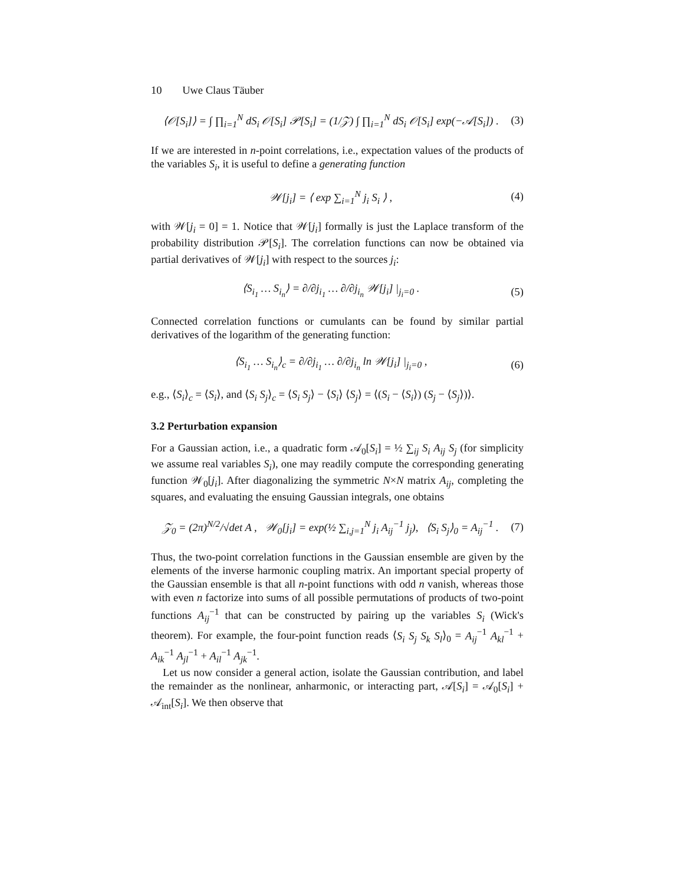10 Uwe Claus Täuber
⟨𝒪[S<sub>i</sub>]⟩ = ∫ ∏<sub>i=1</sub><sup>N</sup> dS<sub>i</sub> 𝒪[S<sub>i</sub>] 𝒫[S<sub>i</sub>] = (1/𝒵) ∫ ∏<sub>i=1</sub><sup>N</sup> dS<sub>i</sub> 𝒪[S<sub>i</sub>] exp(−𝒜[S<sub>i</sub>]) .
(3)
If we are interested in n-point correlations, i.e., expectation values of the products of the variables S<sub>i</sub>, it is useful to define a generating function
𝒲[j<sub>i</sub>] = ⟨ exp ∑<sub>i=1</sub><sup>N</sup> j<sub>i</sub> S<sub>i</sub> ⟩ , (4)
with 𝒲[j<sub>i</sub> = 0] = 1. Notice that 𝒲[j<sub>i</sub>] formally is just the Laplace transform of the probability distribution 𝒫[S<sub>i</sub>]. The correlation functions can now be obtained via partial derivatives of 𝒲[j<sub>i</sub>] with respect to the sources j<sub>i</sub>:
⟨S<sub>i<sub>1</sub></sub> … S<sub>i<sub>n</sub></sub>⟩ = ∂/∂j<sub>i<sub>1</sub></sub> … ∂/∂j<sub>i<sub>n</sub></sub> 𝒲[j<sub>i</sub>] |<sub>j<sub>i</sub>=0</sub> .
(5)
Connected correlation functions or cumulants can be found by similar partial derivatives of the logarithm of the generating function:
⟨S<sub>i<sub>1</sub></sub> … S<sub>i<sub>n</sub></sub>⟩<sub>c</sub> = ∂/∂j<sub>i<sub>1</sub></sub> … ∂/∂j<sub>i<sub>n</sub></sub> ln 𝒲[j<sub>i</sub>] |<sub>j<sub>i</sub>=0</sub> ,
(6)
e.g., ⟨S<sub>i</sub>⟩<sub>c</sub> = ⟨S<sub>i</sub>⟩, and ⟨S<sub>i</sub> S<sub>j</sub>⟩<sub>c</sub> = ⟨S<sub>i</sub> S<sub>j</sub>⟩ − ⟨S<sub>i</sub>⟩ ⟨S<sub>j</sub>⟩ = ⟨(S<sub>i</sub> − ⟨S<sub>i</sub>⟩) (S<sub>j</sub> − ⟨S<sub>j</sub>⟩)⟩.
3.2 Perturbation expansion
For a Gaussian action, i.e., a quadratic form 𝒜<sub>0</sub>[S<sub>i</sub>] = ½ ∑<sub>ij</sub> S<sub>i</sub> A<sub>ij</sub> S<sub>j</sub> (for simplicity we assume real variables S<sub>i</sub>), one may readily compute the corresponding generating function 𝒲<sub>0</sub>[j<sub>i</sub>]. After diagonalizing the symmetric N×N matrix A<sub>ij</sub>, completing the squares, and evaluating the ensuing Gaussian integrals, one obtains
𝒵<sub>0</sub> = (2π)<sup>N/2</sup>/√det A , 𝒲<sub>0</sub>[j<sub>i</sub>] = exp(½ ∑<sub>i,j=1</sub><sup>N</sup> j<sub>i</sub> A<sub>ij</sub><sup>−1</sup> j<sub>j</sub>), ⟨S<sub>i</sub> S<sub>j</sub>⟩<sub>0</sub> = A<sub>ij</sub><sup>−1</sup> .
(7)
Thus, the two-point correlation functions in the Gaussian ensemble are given by the elements of the inverse harmonic coupling matrix. An important special property of the Gaussian ensemble is that all n-point functions with odd n vanish, whereas those with even n factorize into sums of all possible permutations of products of two-point functions A<sub>ij</sub><sup>−1</sup> that can be constructed by pairing up the variables S<sub>i</sub> (Wick's theorem). For example, the four-point function reads ⟨S<sub>i</sub> S<sub>j</sub> S<sub>k</sub> S<sub>l</sub>⟩<sub>0</sub> = A<sub>ij</sub><sup>−1</sup> A<sub>kl</sub><sup>−1</sup> + A<sub>ik</sub><sup>−1</sup> A<sub>jl</sub><sup>−1</sup> + A<sub>il</sub><sup>−1</sup> A<sub>jk</sub><sup>−1</sup>.
Let us now consider a general action, isolate the Gaussian contribution, and label the remainder as the nonlinear, anharmonic, or interacting part, 𝒜[S<sub>i</sub>] = 𝒜<sub>0</sub>[S<sub>i</sub>] + 𝒜<sub>int</sub>[S<sub>i</sub>]. We then observe that